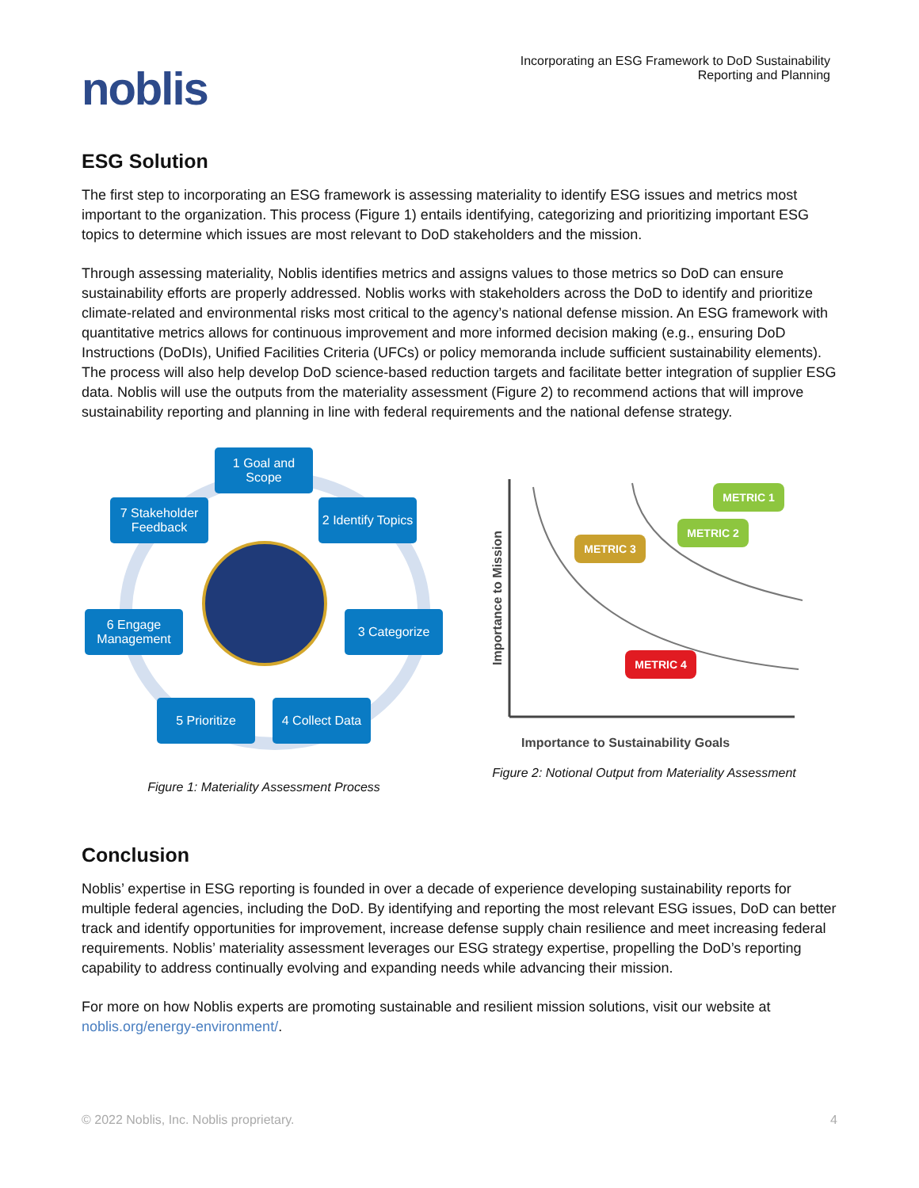noblis
Incorporating an ESG Framework to DoD Sustainability
Reporting and Planning
ESG Solution
The first step to incorporating an ESG framework is assessing materiality to identify ESG issues and metrics most important to the organization. This process (Figure 1) entails identifying, categorizing and prioritizing important ESG topics to determine which issues are most relevant to DoD stakeholders and the mission.
Through assessing materiality, Noblis identifies metrics and assigns values to those metrics so DoD can ensure sustainability efforts are properly addressed. Noblis works with stakeholders across the DoD to identify and prioritize climate-related and environmental risks most critical to the agency’s national defense mission. An ESG framework with quantitative metrics allows for continuous improvement and more informed decision making (e.g., ensuring DoD Instructions (DoDIs), Unified Facilities Criteria (UFCs) or policy memoranda include sufficient sustainability elements). The process will also help develop DoD science-based reduction targets and facilitate better integration of supplier ESG data. Noblis will use the outputs from the materiality assessment (Figure 2) to recommend actions that will improve sustainability reporting and planning in line with federal requirements and the national defense strategy.
1 Goal and Scope
7 Stakeholder Feedback
2 Identify Topics
6 Engage Management
3 Categorize
5 Prioritize
4 Collect Data
Figure 1: Materiality Assessment Process
METRIC 1
METRIC 2
METRIC 3
METRIC 4
Importance to Mission
Importance to Sustainability Goals
Figure 2: Notional Output from Materiality Assessment
Conclusion
Noblis’ expertise in ESG reporting is founded in over a decade of experience developing sustainability reports for multiple federal agencies, including the DoD. By identifying and reporting the most relevant ESG issues, DoD can better track and identify opportunities for improvement, increase defense supply chain resilience and meet increasing federal requirements. Noblis’ materiality assessment leverages our ESG strategy expertise, propelling the DoD’s reporting capability to address continually evolving and expanding needs while advancing their mission.
For more on how Noblis experts are promoting sustainable and resilient mission solutions, visit our website at noblis.org/energy-environment/.
© 2022 Noblis, Inc. Noblis proprietary. 4